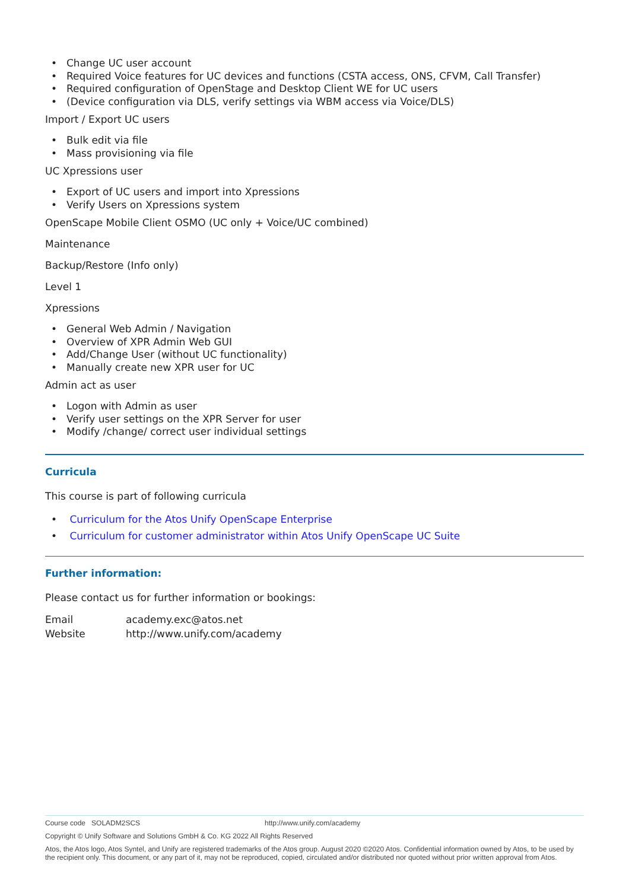Change UC user account
Required Voice features for UC devices and functions (CSTA access, ONS, CFVM, Call Transfer)
Required configuration of OpenStage and Desktop Client WE for UC users
(Device configuration via DLS, verify settings via WBM access via Voice/DLS)
Import / Export UC users
Bulk edit via file
Mass provisioning via file
UC Xpressions user
Export of UC users and import into Xpressions
Verify Users on Xpressions system
OpenScape Mobile Client OSMO (UC only + Voice/UC combined)
Maintenance
Backup/Restore (Info only)
Level 1
Xpressions
General Web Admin / Navigation
Overview of XPR Admin Web GUI
Add/Change User (without UC functionality)
Manually create new XPR user for UC
Admin act as user
Logon with Admin as user
Verify user settings on the XPR Server for user
Modify /change/ correct user individual settings
Curricula
This course is part of following curricula
Curriculum for the Atos Unify OpenScape Enterprise
Curriculum for customer administrator within Atos Unify OpenScape UC Suite
Further information:
Please contact us for further information or bookings:
| Email | academy.exc@atos.net |
| Website | http://www.unify.com/academy |
Course code SOLADM2SCS http://www.unify.com/academy
Copyright © Unify Software and Solutions GmbH & Co. KG 2022 All Rights Reserved
Atos, the Atos logo, Atos Syntel, and Unify are registered trademarks of the Atos group. August 2020 ©2020 Atos. Confidential information owned by Atos, to be used by the recipient only. This document, or any part of it, may not be reproduced, copied, circulated and/or distributed nor quoted without prior written approval from Atos.